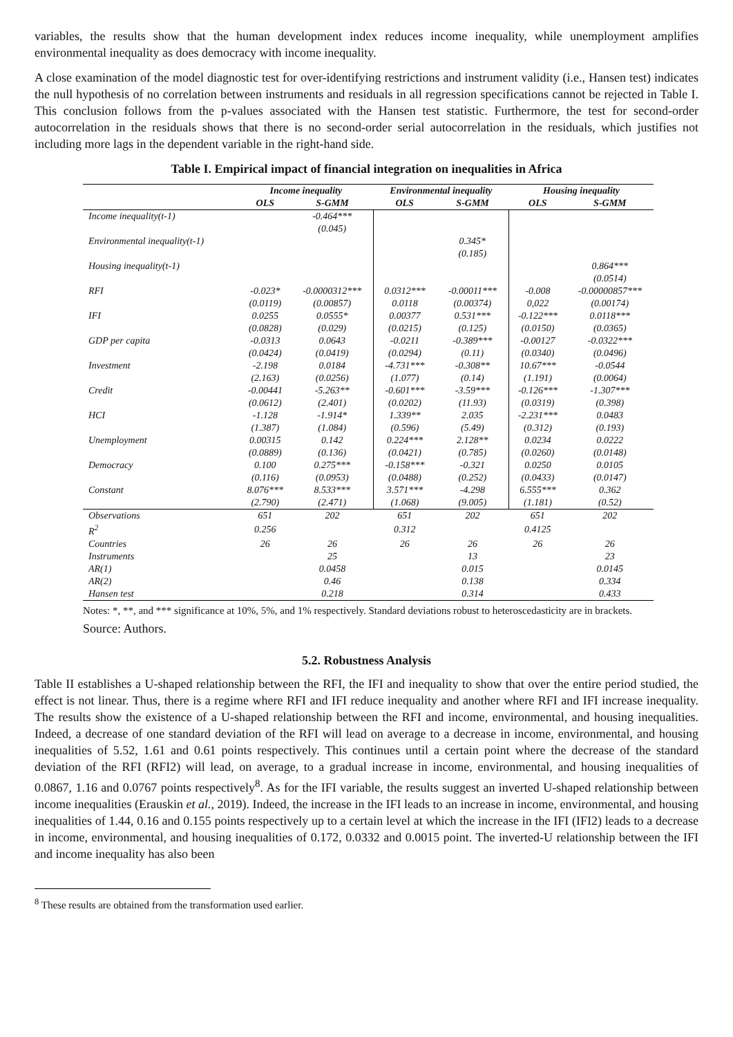variables, the results show that the human development index reduces income inequality, while unemployment amplifies environmental inequality as does democracy with income inequality.
A close examination of the model diagnostic test for over-identifying restrictions and instrument validity (i.e., Hansen test) indicates the null hypothesis of no correlation between instruments and residuals in all regression specifications cannot be rejected in Table I. This conclusion follows from the p-values associated with the Hansen test statistic. Furthermore, the test for second-order autocorrelation in the residuals shows that there is no second-order serial autocorrelation in the residuals, which justifies not including more lags in the dependent variable in the right-hand side.
Table I. Empirical impact of financial integration on inequalities in Africa
| | Income inequality | | Environmental inequality | | Housing inequality | |
| --- | --- | --- | --- | --- | --- | --- |
| | OLS | S-GMM | OLS | S-GMM | OLS | S-GMM |
| Income inequality(t-1) | | -0.464*** | | | | |
| | | (0.045) | | | | |
| Environmental inequality(t-1) | | | | 0.345* | | |
| | | | | (0.185) | | |
| Housing inequality(t-1) | | | | | | 0.864*** |
| | | | | | | (0.0514) |
| RFI | -0.023* | -0.0000312*** | 0.0312*** | -0.00011*** | -0.008 | -0.00000857*** |
| | (0.0119) | (0.00857) | 0.0118 | (0.00374) | 0,022 | (0.00174) |
| IFI | 0.0255 | 0.0555* | 0.00377 | 0.531*** | -0.122*** | 0.0118*** |
| | (0.0828) | (0.029) | (0.0215) | (0.125) | (0.0150) | (0.0365) |
| GDP per capita | -0.0313 | 0.0643 | -0.0211 | -0.389*** | -0.00127 | -0.0322*** |
| | (0.0424) | (0.0419) | (0.0294) | (0.11) | (0.0340) | (0.0496) |
| Investment | -2.198 | 0.0184 | -4.731*** | -0.308** | 10.67*** | -0.0544 |
| | (2.163) | (0.0256) | (1.077) | (0.14) | (1.191) | (0.0064) |
| Credit | -0.00441 | -5.263** | -0.601*** | -3.59*** | -0.126*** | -1.307*** |
| | (0.0612) | (2.401) | (0.0202) | (11.93) | (0.0319) | (0.398) |
| HCI | -1.128 | -1.914* | 1.339** | 2.035 | -2.231*** | 0.0483 |
| | (1.387) | (1.084) | (0.596) | (5.49) | (0.312) | (0.193) |
| Unemployment | 0.00315 | 0.142 | 0.224*** | 2.128** | 0.0234 | 0.0222 |
| | (0.0889) | (0.136) | (0.0421) | (0.785) | (0.0260) | (0.0148) |
| Democracy | 0.100 | 0.275*** | -0.158*** | -0.321 | 0.0250 | 0.0105 |
| | (0.116) | (0.0953) | (0.0488) | (0.252) | (0.0433) | (0.0147) |
| Constant | 8.076*** | 8.533*** | 3.571*** | -4.298 | 6.555*** | 0.362 |
| | (2.790) | (2.471) | (1.068) | (9.005) | (1.181) | (0.52) |
| Observations | 651 | 202 | 651 | 202 | 651 | 202 |
| R<sup>2</sup> | 0.256 | | 0.312 | | 0.4125 | |
| Countries | 26 | 26 | 26 | 26 | 26 | 26 |
| Instruments | | 25 | | 13 | | 23 |
| AR(1) | | 0.0458 | | 0.015 | | 0.0145 |
| AR(2) | | 0.46 | | 0.138 | | 0.334 |
| Hansen test | | 0.218 | | 0.314 | | 0.433 |
Notes: *, **, and *** significance at 10%, 5%, and 1% respectively. Standard deviations robust to heteroscedasticity are in brackets.
Source: Authors.
5.2. Robustness Analysis
Table II establishes a U-shaped relationship between the RFI, the IFI and inequality to show that over the entire period studied, the effect is not linear. Thus, there is a regime where RFI and IFI reduce inequality and another where RFI and IFI increase inequality. The results show the existence of a U-shaped relationship between the RFI and income, environmental, and housing inequalities. Indeed, a decrease of one standard deviation of the RFI will lead on average to a decrease in income, environmental, and housing inequalities of 5.52, 1.61 and 0.61 points respectively. This continues until a certain point where the decrease of the standard deviation of the RFI (RFI2) will lead, on average, to a gradual increase in income, environmental, and housing inequalities of 0.0867, 1.16 and 0.0767 points respectively<sup>8</sup>. As for the IFI variable, the results suggest an inverted U-shaped relationship between income inequalities (Erauskin et al., 2019). Indeed, the increase in the IFI leads to an increase in income, environmental, and housing inequalities of 1.44, 0.16 and 0.155 points respectively up to a certain level at which the increase in the IFI (IFI2) leads to a decrease in income, environmental, and housing inequalities of 0.172, 0.0332 and 0.0015 point. The inverted-U relationship between the IFI and income inequality has also been
<sup>8</sup> These results are obtained from the transformation used earlier.